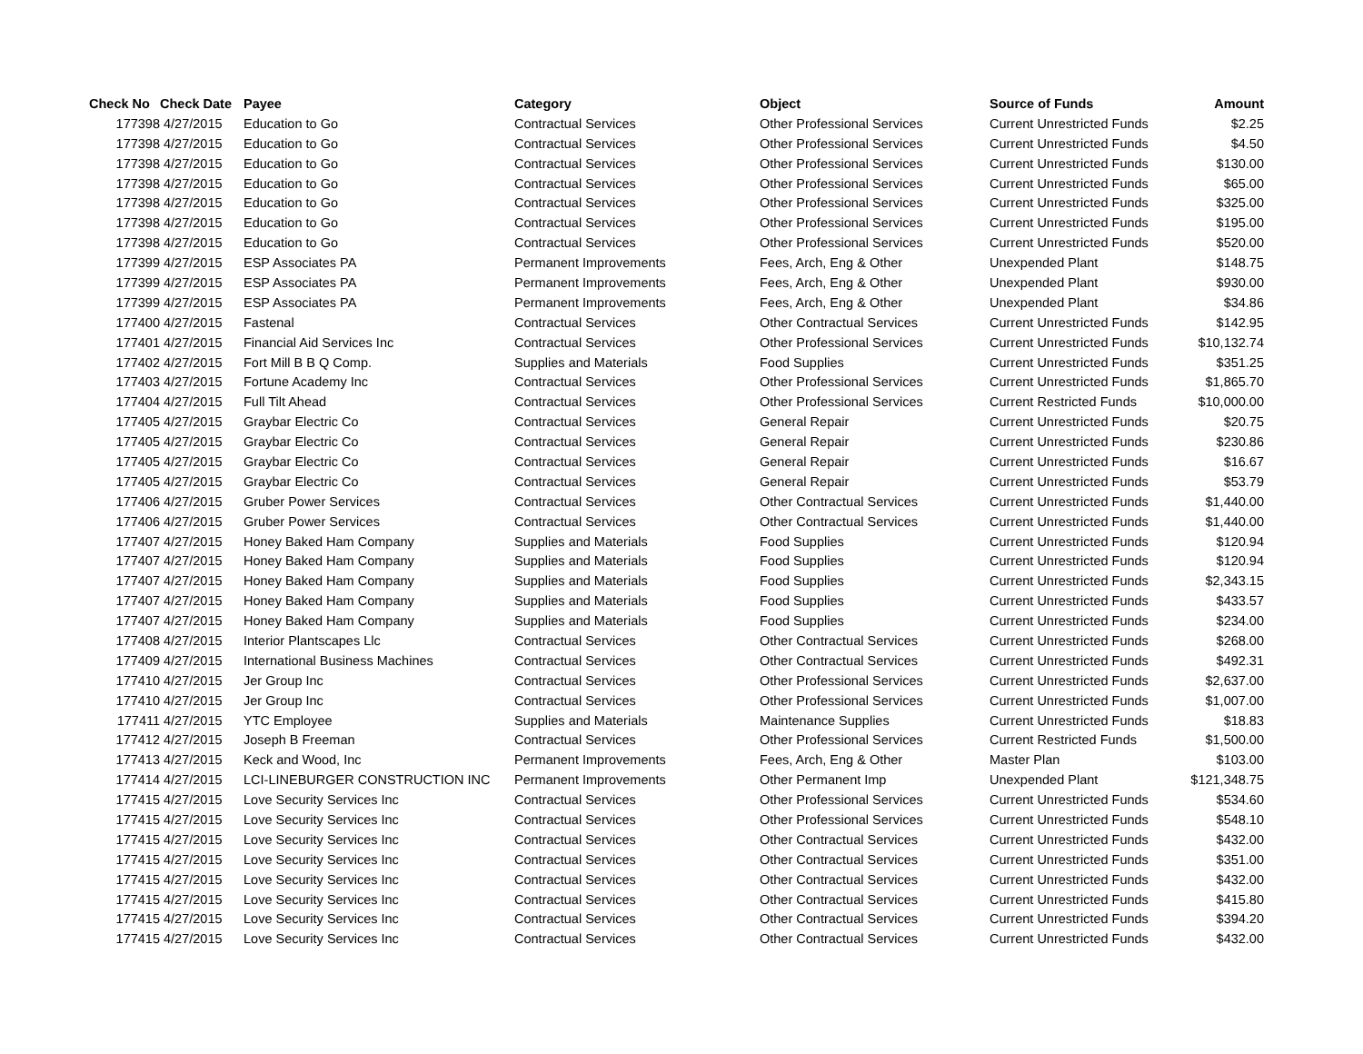| Check No | Check Date | Payee | Category | Object | Source of Funds | Amount |
| --- | --- | --- | --- | --- | --- | --- |
| 177398 | 4/27/2015 | Education to Go | Contractual Services | Other Professional Services | Current Unrestricted Funds | $2.25 |
| 177398 | 4/27/2015 | Education to Go | Contractual Services | Other Professional Services | Current Unrestricted Funds | $4.50 |
| 177398 | 4/27/2015 | Education to Go | Contractual Services | Other Professional Services | Current Unrestricted Funds | $130.00 |
| 177398 | 4/27/2015 | Education to Go | Contractual Services | Other Professional Services | Current Unrestricted Funds | $65.00 |
| 177398 | 4/27/2015 | Education to Go | Contractual Services | Other Professional Services | Current Unrestricted Funds | $325.00 |
| 177398 | 4/27/2015 | Education to Go | Contractual Services | Other Professional Services | Current Unrestricted Funds | $195.00 |
| 177398 | 4/27/2015 | Education to Go | Contractual Services | Other Professional Services | Current Unrestricted Funds | $520.00 |
| 177399 | 4/27/2015 | ESP Associates PA | Permanent Improvements | Fees, Arch, Eng & Other | Unexpended Plant | $148.75 |
| 177399 | 4/27/2015 | ESP Associates PA | Permanent Improvements | Fees, Arch, Eng & Other | Unexpended Plant | $930.00 |
| 177399 | 4/27/2015 | ESP Associates PA | Permanent Improvements | Fees, Arch, Eng & Other | Unexpended Plant | $34.86 |
| 177400 | 4/27/2015 | Fastenal | Contractual Services | Other Contractual Services | Current Unrestricted Funds | $142.95 |
| 177401 | 4/27/2015 | Financial Aid Services Inc | Contractual Services | Other Professional Services | Current Unrestricted Funds | $10,132.74 |
| 177402 | 4/27/2015 | Fort Mill B B Q Comp. | Supplies and Materials | Food Supplies | Current Unrestricted Funds | $351.25 |
| 177403 | 4/27/2015 | Fortune Academy Inc | Contractual Services | Other Professional Services | Current Unrestricted Funds | $1,865.70 |
| 177404 | 4/27/2015 | Full Tilt Ahead | Contractual Services | Other Professional Services | Current Restricted Funds | $10,000.00 |
| 177405 | 4/27/2015 | Graybar Electric Co | Contractual Services | General Repair | Current Unrestricted Funds | $20.75 |
| 177405 | 4/27/2015 | Graybar Electric Co | Contractual Services | General Repair | Current Unrestricted Funds | $230.86 |
| 177405 | 4/27/2015 | Graybar Electric Co | Contractual Services | General Repair | Current Unrestricted Funds | $16.67 |
| 177405 | 4/27/2015 | Graybar Electric Co | Contractual Services | General Repair | Current Unrestricted Funds | $53.79 |
| 177406 | 4/27/2015 | Gruber Power Services | Contractual Services | Other Contractual Services | Current Unrestricted Funds | $1,440.00 |
| 177406 | 4/27/2015 | Gruber Power Services | Contractual Services | Other Contractual Services | Current Unrestricted Funds | $1,440.00 |
| 177407 | 4/27/2015 | Honey Baked Ham Company | Supplies and Materials | Food Supplies | Current Unrestricted Funds | $120.94 |
| 177407 | 4/27/2015 | Honey Baked Ham Company | Supplies and Materials | Food Supplies | Current Unrestricted Funds | $120.94 |
| 177407 | 4/27/2015 | Honey Baked Ham Company | Supplies and Materials | Food Supplies | Current Unrestricted Funds | $2,343.15 |
| 177407 | 4/27/2015 | Honey Baked Ham Company | Supplies and Materials | Food Supplies | Current Unrestricted Funds | $433.57 |
| 177407 | 4/27/2015 | Honey Baked Ham Company | Supplies and Materials | Food Supplies | Current Unrestricted Funds | $234.00 |
| 177408 | 4/27/2015 | Interior Plantscapes Llc | Contractual Services | Other Contractual Services | Current Unrestricted Funds | $268.00 |
| 177409 | 4/27/2015 | International Business Machines | Contractual Services | Other Contractual Services | Current Unrestricted Funds | $492.31 |
| 177410 | 4/27/2015 | Jer Group Inc | Contractual Services | Other Professional Services | Current Unrestricted Funds | $2,637.00 |
| 177410 | 4/27/2015 | Jer Group Inc | Contractual Services | Other Professional Services | Current Unrestricted Funds | $1,007.00 |
| 177411 | 4/27/2015 | YTC Employee | Supplies and Materials | Maintenance Supplies | Current Unrestricted Funds | $18.83 |
| 177412 | 4/27/2015 | Joseph B Freeman | Contractual Services | Other Professional Services | Current Restricted Funds | $1,500.00 |
| 177413 | 4/27/2015 | Keck and Wood, Inc | Permanent Improvements | Fees, Arch, Eng & Other | Master Plan | $103.00 |
| 177414 | 4/27/2015 | LCI-LINEBURGER CONSTRUCTION INC | Permanent Improvements | Other Permanent Imp | Unexpended Plant | $121,348.75 |
| 177415 | 4/27/2015 | Love Security Services Inc | Contractual Services | Other Professional Services | Current Unrestricted Funds | $534.60 |
| 177415 | 4/27/2015 | Love Security Services Inc | Contractual Services | Other Professional Services | Current Unrestricted Funds | $548.10 |
| 177415 | 4/27/2015 | Love Security Services Inc | Contractual Services | Other Contractual Services | Current Unrestricted Funds | $432.00 |
| 177415 | 4/27/2015 | Love Security Services Inc | Contractual Services | Other Contractual Services | Current Unrestricted Funds | $351.00 |
| 177415 | 4/27/2015 | Love Security Services Inc | Contractual Services | Other Contractual Services | Current Unrestricted Funds | $432.00 |
| 177415 | 4/27/2015 | Love Security Services Inc | Contractual Services | Other Contractual Services | Current Unrestricted Funds | $415.80 |
| 177415 | 4/27/2015 | Love Security Services Inc | Contractual Services | Other Contractual Services | Current Unrestricted Funds | $394.20 |
| 177415 | 4/27/2015 | Love Security Services Inc | Contractual Services | Other Contractual Services | Current Unrestricted Funds | $432.00 |